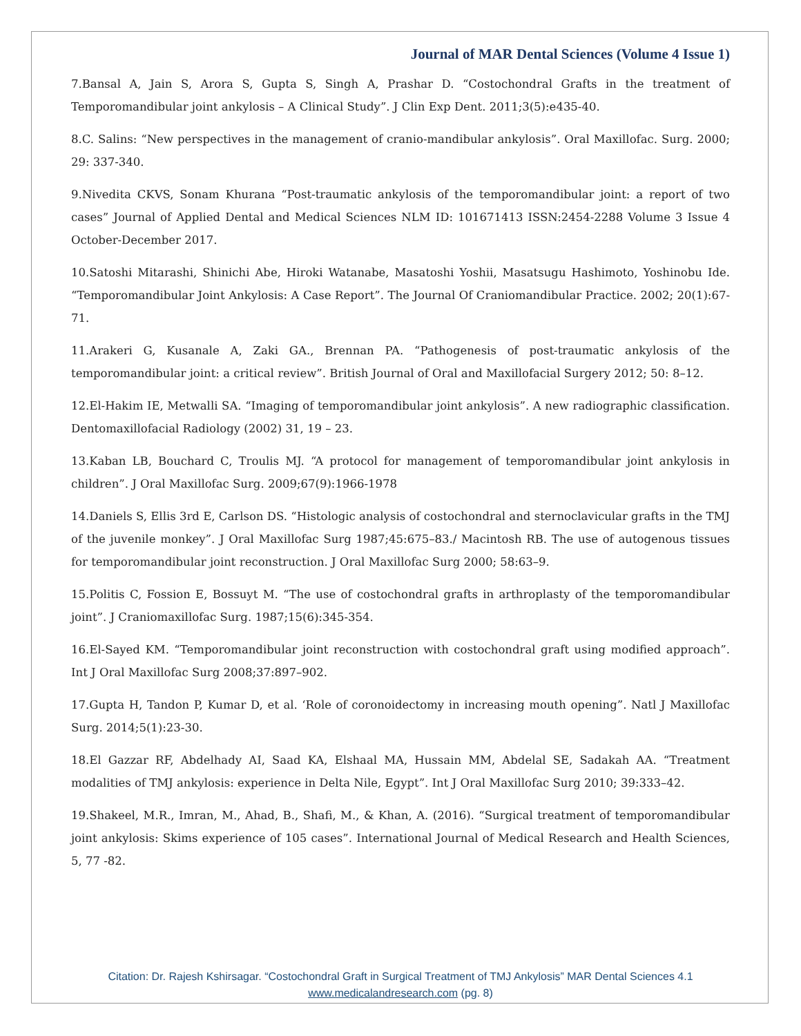Journal of MAR Dental Sciences (Volume 4 Issue 1)
7.Bansal A, Jain S, Arora S, Gupta S, Singh A, Prashar D. “Costochondral Grafts in the treatment of Temporomandibular joint ankylosis – A Clinical Study”. J Clin Exp Dent. 2011;3(5):e435-40.
8.C. Salins: “New perspectives in the management of cranio-mandibular ankylosis”. Oral Maxillofac. Surg. 2000; 29: 337-340.
9.Nivedita CKVS, Sonam Khurana “Post-traumatic ankylosis of the temporomandibular joint: a report of two cases” Journal of Applied Dental and Medical Sciences NLM ID: 101671413 ISSN:2454-2288 Volume 3 Issue 4 October-December 2017.
10.Satoshi Mitarashi, Shinichi Abe, Hiroki Watanabe, Masatoshi Yoshii, Masatsugu Hashimoto, Yoshinobu Ide. “Temporomandibular Joint Ankylosis: A Case Report”. The Journal Of Craniomandibular Practice. 2002; 20(1):67-71.
11.Arakeri G, Kusanale A, Zaki GA., Brennan PA. “Pathogenesis of post-traumatic ankylosis of the temporomandibular joint: a critical review”. British Journal of Oral and Maxillofacial Surgery 2012; 50: 8–12.
12.El-Hakim IE, Metwalli SA. “Imaging of temporomandibular joint ankylosis”. A new radiographic classification. Dentomaxillofacial Radiology (2002) 31, 19 – 23.
13.Kaban LB, Bouchard C, Troulis MJ. “A protocol for management of temporomandibular joint ankylosis in children”. J Oral Maxillofac Surg. 2009;67(9):1966-1978
14.Daniels S, Ellis 3rd E, Carlson DS. “Histologic analysis of costochondral and sternoclavicular grafts in the TMJ of the juvenile monkey”. J Oral Maxillofac Surg 1987;45:675–83./ Macintosh RB. The use of autogenous tissues for temporomandibular joint reconstruction. J Oral Maxillofac Surg 2000; 58:63–9.
15.Politis C, Fossion E, Bossuyt M. “The use of costochondral grafts in arthroplasty of the temporomandibular joint”. J Craniomaxillofac Surg. 1987;15(6):345-354.
16.El-Sayed KM. “Temporomandibular joint reconstruction with costochondral graft using modified approach”. Int J Oral Maxillofac Surg 2008;37:897–902.
17.Gupta H, Tandon P, Kumar D, et al. ‘Role of coronoidectomy in increasing mouth opening”. Natl J Maxillofac Surg. 2014;5(1):23-30.
18.El Gazzar RF, Abdelhady AI, Saad KA, Elshaal MA, Hussain MM, Abdelal SE, Sadakah AA. “Treatment modalities of TMJ ankylosis: experience in Delta Nile, Egypt”. Int J Oral Maxillofac Surg 2010; 39:333–42.
19.Shakeel, M.R., Imran, M., Ahad, B., Shafi, M., & Khan, A. (2016). “Surgical treatment of temporomandibular joint ankylosis: Skims experience of 105 cases”. International Journal of Medical Research and Health Sciences, 5, 77 -82.
Citation: Dr. Rajesh Kshirsagar. “Costochondral Graft in Surgical Treatment of TMJ Ankylosis” MAR Dental Sciences 4.1
www.medicalandresearch.com (pg. 8)